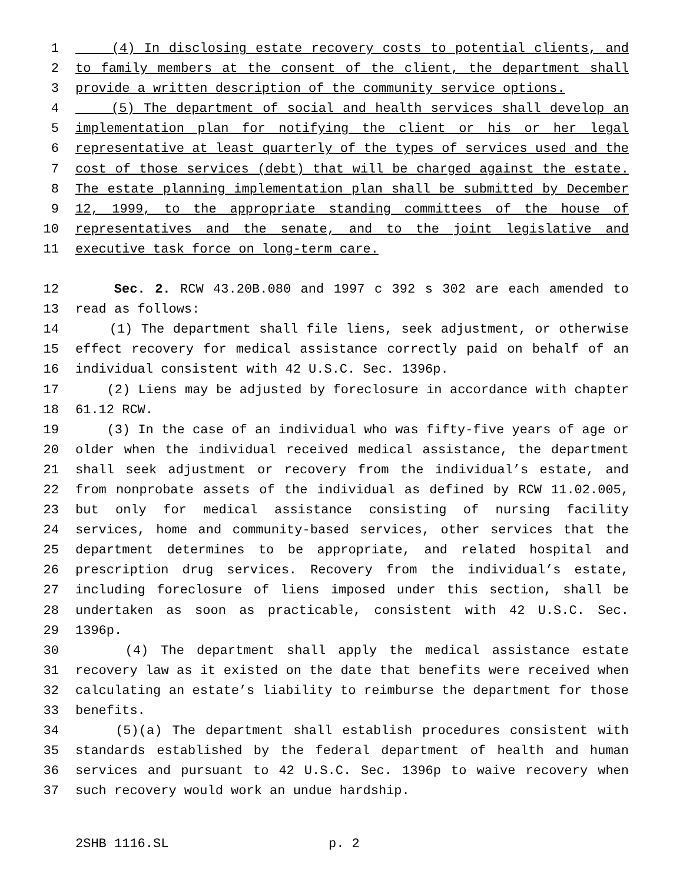1 (4) In disclosing estate recovery costs to potential clients, and
2 to family members at the consent of the client, the department shall
3 provide a written description of the community service options.
4 (5) The department of social and health services shall develop an
5 implementation plan for notifying the client or his or her legal
6 representative at least quarterly of the types of services used and the
7 cost of those services (debt) that will be charged against the estate.
8 The estate planning implementation plan shall be submitted by December
9 12, 1999, to the appropriate standing committees of the house of
10 representatives and the senate, and to the joint legislative and
11 executive task force on long-term care.
12 Sec. 2. RCW 43.20B.080 and 1997 c 392 s 302 are each amended to
13 read as follows:
14 (1) The department shall file liens, seek adjustment, or otherwise
15 effect recovery for medical assistance correctly paid on behalf of an
16 individual consistent with 42 U.S.C. Sec. 1396p.
17 (2) Liens may be adjusted by foreclosure in accordance with chapter
18 61.12 RCW.
19 (3) In the case of an individual who was fifty-five years of age or
20 older when the individual received medical assistance, the department
21 shall seek adjustment or recovery from the individual’s estate, and
22 from nonprobate assets of the individual as defined by RCW 11.02.005,
23 but only for medical assistance consisting of nursing facility
24 services, home and community-based services, other services that the
25 department determines to be appropriate, and related hospital and
26 prescription drug services. Recovery from the individual’s estate,
27 including foreclosure of liens imposed under this section, shall be
28 undertaken as soon as practicable, consistent with 42 U.S.C. Sec.
29 1396p.
30 (4) The department shall apply the medical assistance estate
31 recovery law as it existed on the date that benefits were received when
32 calculating an estate’s liability to reimburse the department for those
33 benefits.
34 (5)(a) The department shall establish procedures consistent with
35 standards established by the federal department of health and human
36 services and pursuant to 42 U.S.C. Sec. 1396p to waive recovery when
37 such recovery would work an undue hardship.
2SHB 1116.SL p. 2